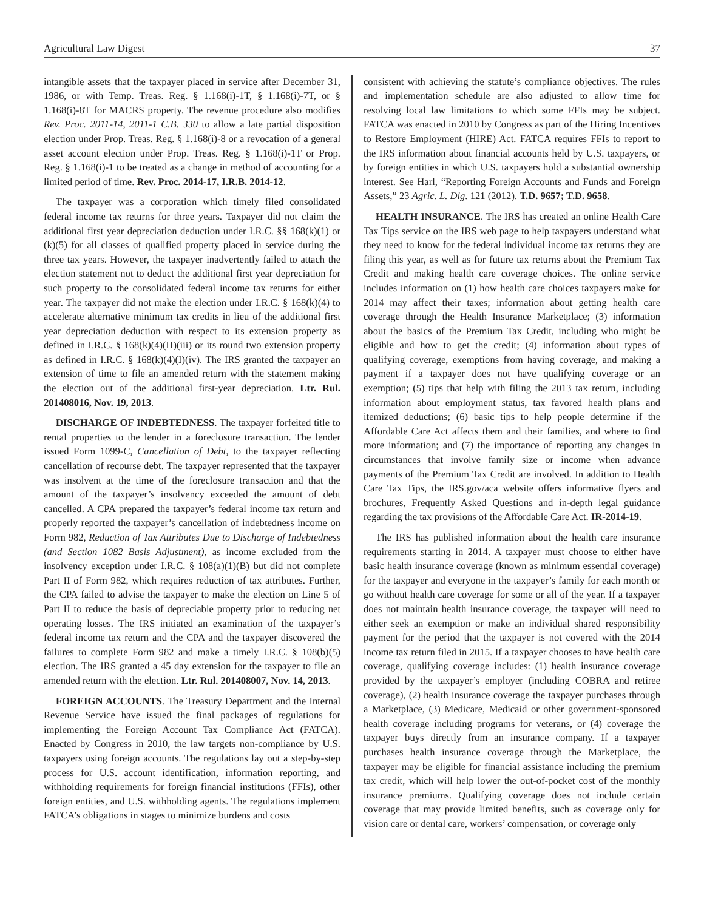Agricultural Law Digest 37
intangible assets that the taxpayer placed in service after December 31, 1986, or with Temp. Treas. Reg. § 1.168(i)-1T, § 1.168(i)-7T, or § 1.168(i)-8T for MACRS property. The revenue procedure also modifies Rev. Proc. 2011-14, 2011-1 C.B. 330 to allow a late partial disposition election under Prop. Treas. Reg. § 1.168(i)-8 or a revocation of a general asset account election under Prop. Treas. Reg. § 1.168(i)-1T or Prop. Reg. § 1.168(i)-1 to be treated as a change in method of accounting for a limited period of time. Rev. Proc. 2014-17, I.R.B. 2014-12.
The taxpayer was a corporation which timely filed consolidated federal income tax returns for three years. Taxpayer did not claim the additional first year depreciation deduction under I.R.C. §§ 168(k)(1) or (k)(5) for all classes of qualified property placed in service during the three tax years. However, the taxpayer inadvertently failed to attach the election statement not to deduct the additional first year depreciation for such property to the consolidated federal income tax returns for either year. The taxpayer did not make the election under I.R.C. § 168(k)(4) to accelerate alternative minimum tax credits in lieu of the additional first year depreciation deduction with respect to its extension property as defined in I.R.C. § 168(k)(4)(H)(iii) or its round two extension property as defined in I.R.C. § 168(k)(4)(I)(iv). The IRS granted the taxpayer an extension of time to file an amended return with the statement making the election out of the additional first-year depreciation. Ltr. Rul. 201408016, Nov. 19, 2013.
DISCHARGE OF INDEBTEDNESS. The taxpayer forfeited title to rental properties to the lender in a foreclosure transaction. The lender issued Form 1099-C, Cancellation of Debt, to the taxpayer reflecting cancellation of recourse debt. The taxpayer represented that the taxpayer was insolvent at the time of the foreclosure transaction and that the amount of the taxpayer’s insolvency exceeded the amount of debt cancelled. A CPA prepared the taxpayer’s federal income tax return and properly reported the taxpayer’s cancellation of indebtedness income on Form 982, Reduction of Tax Attributes Due to Discharge of Indebtedness (and Section 1082 Basis Adjustment), as income excluded from the insolvency exception under I.R.C. § 108(a)(1)(B) but did not complete Part II of Form 982, which requires reduction of tax attributes. Further, the CPA failed to advise the taxpayer to make the election on Line 5 of Part II to reduce the basis of depreciable property prior to reducing net operating losses. The IRS initiated an examination of the taxpayer’s federal income tax return and the CPA and the taxpayer discovered the failures to complete Form 982 and make a timely I.R.C. § 108(b)(5) election. The IRS granted a 45 day extension for the taxpayer to file an amended return with the election. Ltr. Rul. 201408007, Nov. 14, 2013.
FOREIGN ACCOUNTS. The Treasury Department and the Internal Revenue Service have issued the final packages of regulations for implementing the Foreign Account Tax Compliance Act (FATCA). Enacted by Congress in 2010, the law targets non-compliance by U.S. taxpayers using foreign accounts. The regulations lay out a step-by-step process for U.S. account identification, information reporting, and withholding requirements for foreign financial institutions (FFIs), other foreign entities, and U.S. withholding agents. The regulations implement FATCA’s obligations in stages to minimize burdens and costs
consistent with achieving the statute’s compliance objectives. The rules and implementation schedule are also adjusted to allow time for resolving local law limitations to which some FFIs may be subject. FATCA was enacted in 2010 by Congress as part of the Hiring Incentives to Restore Employment (HIRE) Act. FATCA requires FFIs to report to the IRS information about financial accounts held by U.S. taxpayers, or by foreign entities in which U.S. taxpayers hold a substantial ownership interest. See Harl, “Reporting Foreign Accounts and Funds and Foreign Assets,” 23 Agric. L. Dig. 121 (2012). T.D. 9657; T.D. 9658.
HEALTH INSURANCE. The IRS has created an online Health Care Tax Tips service on the IRS web page to help taxpayers understand what they need to know for the federal individual income tax returns they are filing this year, as well as for future tax returns about the Premium Tax Credit and making health care coverage choices. The online service includes information on (1) how health care choices taxpayers make for 2014 may affect their taxes; information about getting health care coverage through the Health Insurance Marketplace; (3) information about the basics of the Premium Tax Credit, including who might be eligible and how to get the credit; (4) information about types of qualifying coverage, exemptions from having coverage, and making a payment if a taxpayer does not have qualifying coverage or an exemption; (5) tips that help with filing the 2013 tax return, including information about employment status, tax favored health plans and itemized deductions; (6) basic tips to help people determine if the Affordable Care Act affects them and their families, and where to find more information; and (7) the importance of reporting any changes in circumstances that involve family size or income when advance payments of the Premium Tax Credit are involved. In addition to Health Care Tax Tips, the IRS.gov/aca website offers informative flyers and brochures, Frequently Asked Questions and in-depth legal guidance regarding the tax provisions of the Affordable Care Act. IR-2014-19.
The IRS has published information about the health care insurance requirements starting in 2014. A taxpayer must choose to either have basic health insurance coverage (known as minimum essential coverage) for the taxpayer and everyone in the taxpayer’s family for each month or go without health care coverage for some or all of the year. If a taxpayer does not maintain health insurance coverage, the taxpayer will need to either seek an exemption or make an individual shared responsibility payment for the period that the taxpayer is not covered with the 2014 income tax return filed in 2015. If a taxpayer chooses to have health care coverage, qualifying coverage includes: (1) health insurance coverage provided by the taxpayer’s employer (including COBRA and retiree coverage), (2) health insurance coverage the taxpayer purchases through a Marketplace, (3) Medicare, Medicaid or other government-sponsored health coverage including programs for veterans, or (4) coverage the taxpayer buys directly from an insurance company. If a taxpayer purchases health insurance coverage through the Marketplace, the taxpayer may be eligible for financial assistance including the premium tax credit, which will help lower the out-of-pocket cost of the monthly insurance premiums. Qualifying coverage does not include certain coverage that may provide limited benefits, such as coverage only for vision care or dental care, workers’ compensation, or coverage only